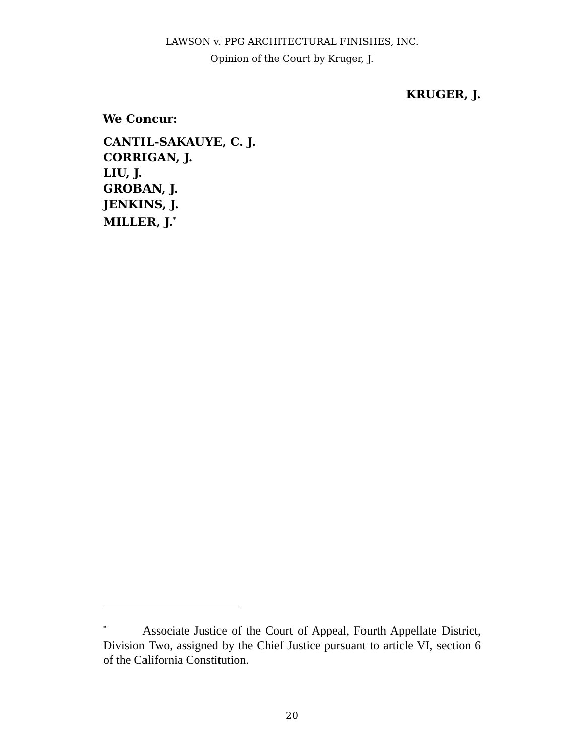LAWSON v. PPG ARCHITECTURAL FINISHES, INC.
Opinion of the Court by Kruger, J.
KRUGER, J.
We Concur:
CANTIL-SAKAUYE, C. J.
CORRIGAN, J.
LIU, J.
GROBAN, J.
JENKINS, J.
MILLER, J.<sup>*</sup>
<sup>*</sup> Associate Justice of the Court of Appeal, Fourth Appellate District, Division Two, assigned by the Chief Justice pursuant to article VI, section 6 of the California Constitution.
20